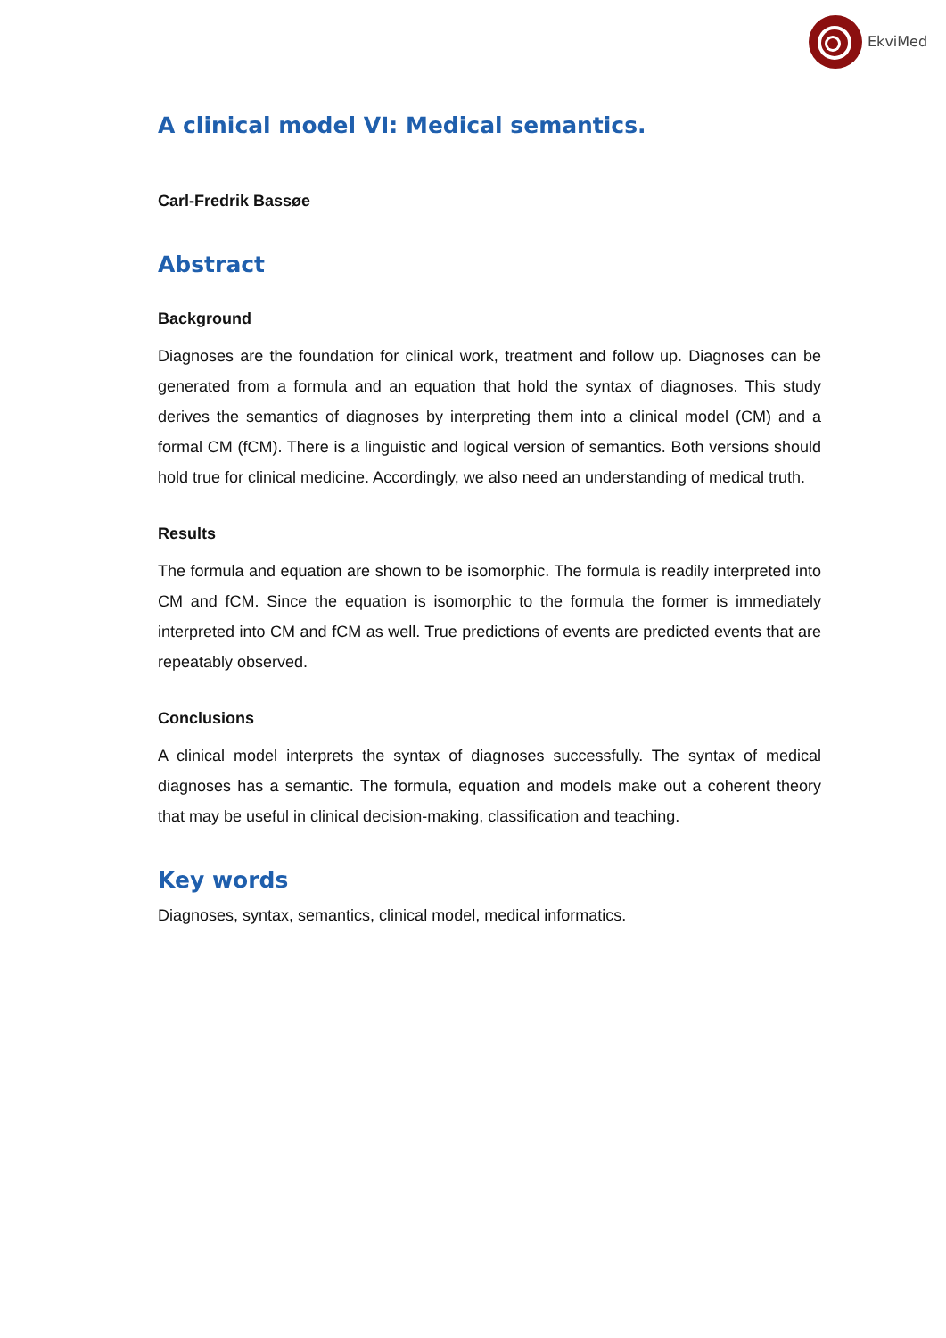EkviMed
A clinical model VI: Medical semantics.
Carl-Fredrik Bassøe
Abstract
Background
Diagnoses are the foundation for clinical work, treatment and follow up. Diagnoses can be generated from a formula and an equation that hold the syntax of diagnoses. This study derives the semantics of diagnoses by interpreting them into a clinical model (CM) and a formal CM (fCM). There is a linguistic and logical version of semantics. Both versions should hold true for clinical medicine. Accordingly, we also need an understanding of medical truth.
Results
The formula and equation are shown to be isomorphic. The formula is readily interpreted into CM and fCM. Since the equation is isomorphic to the formula the former is immediately interpreted into CM and fCM as well. True predictions of events are predicted events that are repeatably observed.
Conclusions
A clinical model interprets the syntax of diagnoses successfully. The syntax of medical diagnoses has a semantic. The formula, equation and models make out a coherent theory that may be useful in clinical decision-making, classification and teaching.
Key words
Diagnoses, syntax, semantics, clinical model, medical informatics.